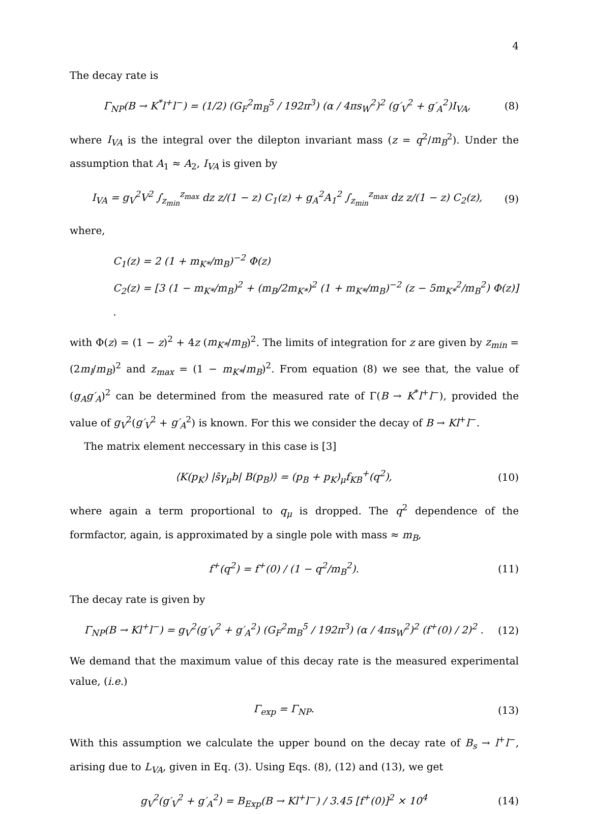4
The decay rate is
Γ<sub>NP</sub>(B → K<sup>*</sup>l<sup>+</sup>l<sup>−</sup>) = (1/2) (G<sub>F</sub><sup>2</sup>m<sub>B</sub><sup>5</sup> / 192π<sup>3</sup>) (α / 4πs<sub>W</sub><sup>2</sup>)<sup>2</sup> (g′<sub>V</sub><sup>2</sup> + g′<sub>A</sub><sup>2</sup>)I<sub>VA</sub>, (8)
where I<sub>VA</sub> is the integral over the dilepton invariant mass (z = q<sup>2</sup>/m<sub>B</sub><sup>2</sup>). Under the assumption that A<sub>1</sub> ≈ A<sub>2</sub>, I<sub>VA</sub> is given by
I<sub>VA</sub> = g<sub>V</sub><sup>2</sup>V<sup>2</sup> ∫<sub>z<sub>min</sub></sub><sup>z<sub>max</sub></sup> dz z/(1 − z) C<sub>1</sub>(z) + g<sub>A</sub><sup>2</sup>A<sub>1</sub><sup>2</sup> ∫<sub>z<sub>min</sub></sub><sup>z<sub>max</sub></sup> dz z/(1 − z) C<sub>2</sub>(z), (9)
where,
C<sub>1</sub>(z) = 2 (1 + m<sub>K*</sub>/m<sub>B</sub>)<sup>−2</sup> Φ(z)
C<sub>2</sub>(z) = [3 (1 − m<sub>K*</sub>/m<sub>B</sub>)<sup>2</sup> + (m<sub>B</sub>/2m<sub>K*</sub>)<sup>2</sup> (1 + m<sub>K*</sub>/m<sub>B</sub>)<sup>−2</sup> (z − 5m<sub>K*</sub><sup>2</sup>/m<sub>B</sub><sup>2</sup>) Φ(z)] .
with Φ(z) = (1 − z)<sup>2</sup> + 4z (m<sub>K*</sub>/m<sub>B</sub>)<sup>2</sup>. The limits of integration for z are given by z<sub>min</sub> = (2m<sub>l</sub>/m<sub>B</sub>)<sup>2</sup> and z<sub>max</sub> = (1 − m<sub>K*</sub>/m<sub>B</sub>)<sup>2</sup>. From equation (8) we see that, the value of (g<sub>A</sub>g′<sub>A</sub>)<sup>2</sup> can be determined from the measured rate of Γ(B → K<sup>*</sup>l<sup>+</sup>l<sup>−</sup>), provided the value of g<sub>V</sub><sup>2</sup>(g′<sub>V</sub><sup>2</sup> + g′<sub>A</sub><sup>2</sup>) is known. For this we consider the decay of B → Kl<sup>+</sup>l<sup>−</sup>.
The matrix element neccessary in this case is [3]
⟨K(p<sub>K</sub>) |s̄γ<sub>μ</sub>b| B(p<sub>B</sub>)⟩ = (p<sub>B</sub> + p<sub>K</sub>)<sub>μ</sub>f<sub>KB</sub><sup>+</sup>(q<sup>2</sup>), (10)
where again a term proportional to q<sub>μ</sub> is dropped. The q<sup>2</sup> dependence of the formfactor, again, is approximated by a single pole with mass ≈ m<sub>B</sub>,
f<sup>+</sup>(q<sup>2</sup>) = f<sup>+</sup>(0) / (1 − q<sup>2</sup>/m<sub>B</sub><sup>2</sup>). (11)
The decay rate is given by
Γ<sub>NP</sub>(B → Kl<sup>+</sup>l<sup>−</sup>) = g<sub>V</sub><sup>2</sup>(g′<sub>V</sub><sup>2</sup> + g′<sub>A</sub><sup>2</sup>) (G<sub>F</sub><sup>2</sup>m<sub>B</sub><sup>5</sup> / 192π<sup>3</sup>) (α / 4πs<sub>W</sub><sup>2</sup>)<sup>2</sup> (f<sup>+</sup>(0) / 2)<sup>2</sup> . (12)
We demand that the maximum value of this decay rate is the measured experimental value, (i.e.)
Γ<sub>exp</sub> = Γ<sub>NP</sub>. (13)
With this assumption we calculate the upper bound on the decay rate of B<sub>s</sub> → l<sup>+</sup>l<sup>−</sup>, arising due to L<sub>VA</sub>, given in Eq. (3). Using Eqs. (8), (12) and (13), we get
g<sub>V</sub><sup>2</sup>(g′<sub>V</sub><sup>2</sup> + g′<sub>A</sub><sup>2</sup>) = B<sub>Exp</sub>(B → Kl<sup>+</sup>l<sup>−</sup>) / 3.45 [f<sup>+</sup>(0)]<sup>2</sup> × 10<sup>4</sup> (14)